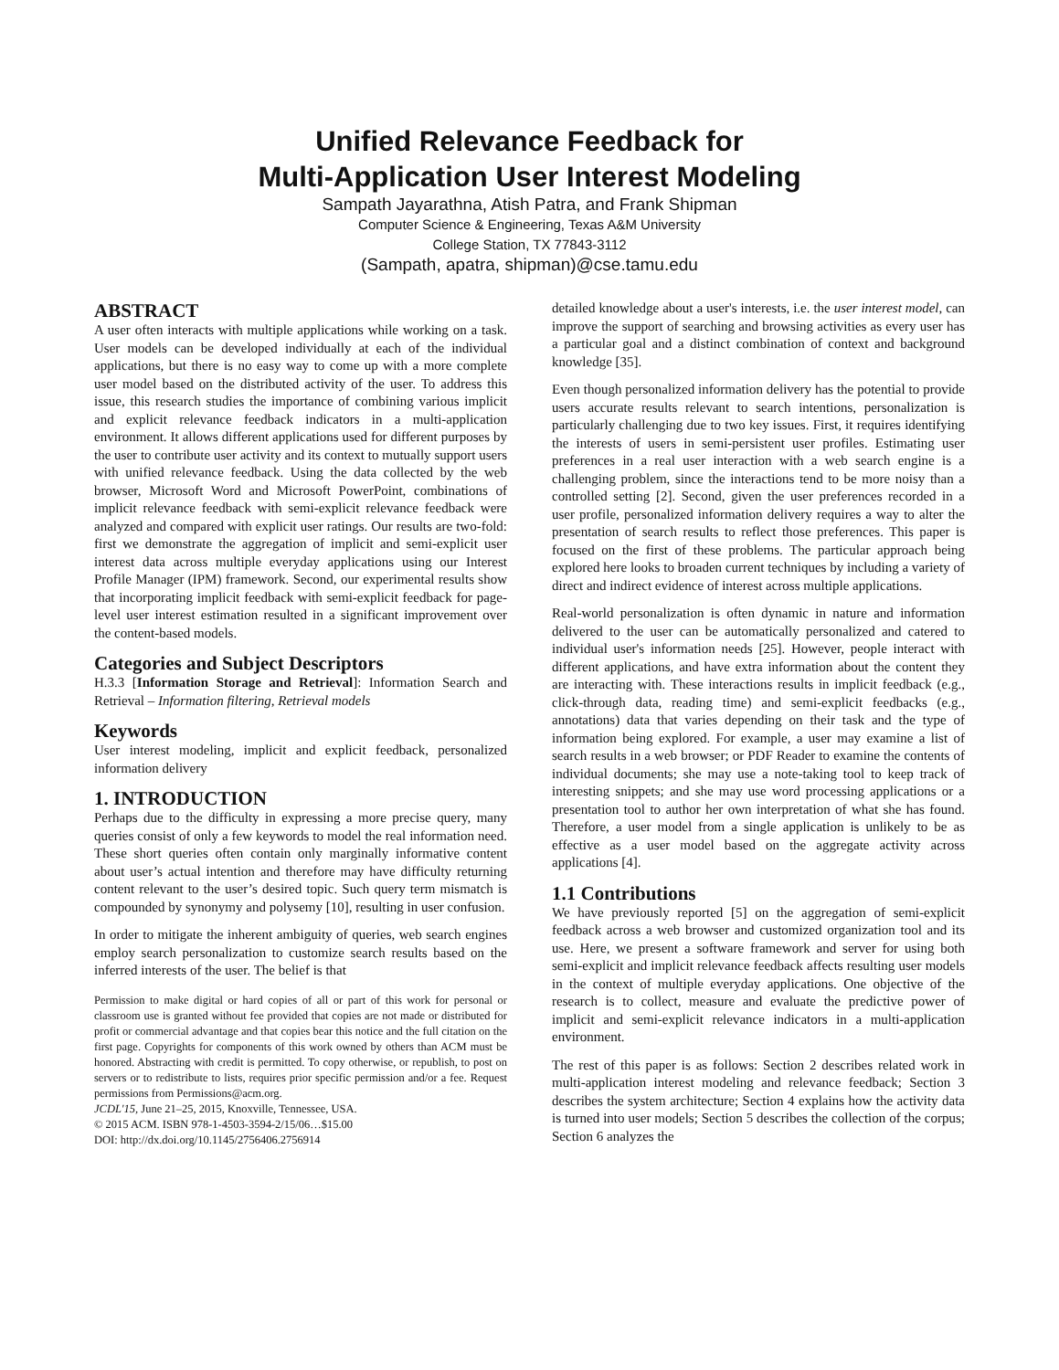Unified Relevance Feedback for
Multi-Application User Interest Modeling
Sampath Jayarathna, Atish Patra, and Frank Shipman
Computer Science & Engineering, Texas A&M University
College Station, TX 77843-3112
(Sampath, apatra, shipman)@cse.tamu.edu
ABSTRACT
A user often interacts with multiple applications while working on a task. User models can be developed individually at each of the individual applications, but there is no easy way to come up with a more complete user model based on the distributed activity of the user. To address this issue, this research studies the importance of combining various implicit and explicit relevance feedback indicators in a multi-application environment. It allows different applications used for different purposes by the user to contribute user activity and its context to mutually support users with unified relevance feedback. Using the data collected by the web browser, Microsoft Word and Microsoft PowerPoint, combinations of implicit relevance feedback with semi-explicit relevance feedback were analyzed and compared with explicit user ratings. Our results are two-fold: first we demonstrate the aggregation of implicit and semi-explicit user interest data across multiple everyday applications using our Interest Profile Manager (IPM) framework. Second, our experimental results show that incorporating implicit feedback with semi-explicit feedback for page-level user interest estimation resulted in a significant improvement over the content-based models.
Categories and Subject Descriptors
H.3.3 [Information Storage and Retrieval]: Information Search and Retrieval – Information filtering, Retrieval models
Keywords
User interest modeling, implicit and explicit feedback, personalized information delivery
1. INTRODUCTION
Perhaps due to the difficulty in expressing a more precise query, many queries consist of only a few keywords to model the real information need. These short queries often contain only marginally informative content about user’s actual intention and therefore may have difficulty returning content relevant to the user’s desired topic. Such query term mismatch is compounded by synonymy and polysemy [10], resulting in user confusion.
In order to mitigate the inherent ambiguity of queries, web search engines employ search personalization to customize search results based on the inferred interests of the user. The belief is that
Permission to make digital or hard copies of all or part of this work for personal or classroom use is granted without fee provided that copies are not made or distributed for profit or commercial advantage and that copies bear this notice and the full citation on the first page. Copyrights for components of this work owned by others than ACM must be honored. Abstracting with credit is permitted. To copy otherwise, or republish, to post on servers or to redistribute to lists, requires prior specific permission and/or a fee. Request permissions from Permissions@acm.org.
JCDL'15, June 21–25, 2015, Knoxville, Tennessee, USA.
© 2015 ACM. ISBN 978-1-4503-3594-2/15/06…$15.00
DOI: http://dx.doi.org/10.1145/2756406.2756914
detailed knowledge about a user's interests, i.e. the user interest model, can improve the support of searching and browsing activities as every user has a particular goal and a distinct combination of context and background knowledge [35].
Even though personalized information delivery has the potential to provide users accurate results relevant to search intentions, personalization is particularly challenging due to two key issues. First, it requires identifying the interests of users in semi-persistent user profiles. Estimating user preferences in a real user interaction with a web search engine is a challenging problem, since the interactions tend to be more noisy than a controlled setting [2]. Second, given the user preferences recorded in a user profile, personalized information delivery requires a way to alter the presentation of search results to reflect those preferences. This paper is focused on the first of these problems. The particular approach being explored here looks to broaden current techniques by including a variety of direct and indirect evidence of interest across multiple applications.
Real-world personalization is often dynamic in nature and information delivered to the user can be automatically personalized and catered to individual user's information needs [25]. However, people interact with different applications, and have extra information about the content they are interacting with. These interactions results in implicit feedback (e.g., click-through data, reading time) and semi-explicit feedbacks (e.g., annotations) data that varies depending on their task and the type of information being explored. For example, a user may examine a list of search results in a web browser; or PDF Reader to examine the contents of individual documents; she may use a note-taking tool to keep track of interesting snippets; and she may use word processing applications or a presentation tool to author her own interpretation of what she has found. Therefore, a user model from a single application is unlikely to be as effective as a user model based on the aggregate activity across applications [4].
1.1 Contributions
We have previously reported [5] on the aggregation of semi-explicit feedback across a web browser and customized organization tool and its use. Here, we present a software framework and server for using both semi-explicit and implicit relevance feedback affects resulting user models in the context of multiple everyday applications. One objective of the research is to collect, measure and evaluate the predictive power of implicit and semi-explicit relevance indicators in a multi-application environment.
The rest of this paper is as follows: Section 2 describes related work in multi-application interest modeling and relevance feedback; Section 3 describes the system architecture; Section 4 explains how the activity data is turned into user models; Section 5 describes the collection of the corpus; Section 6 analyzes the